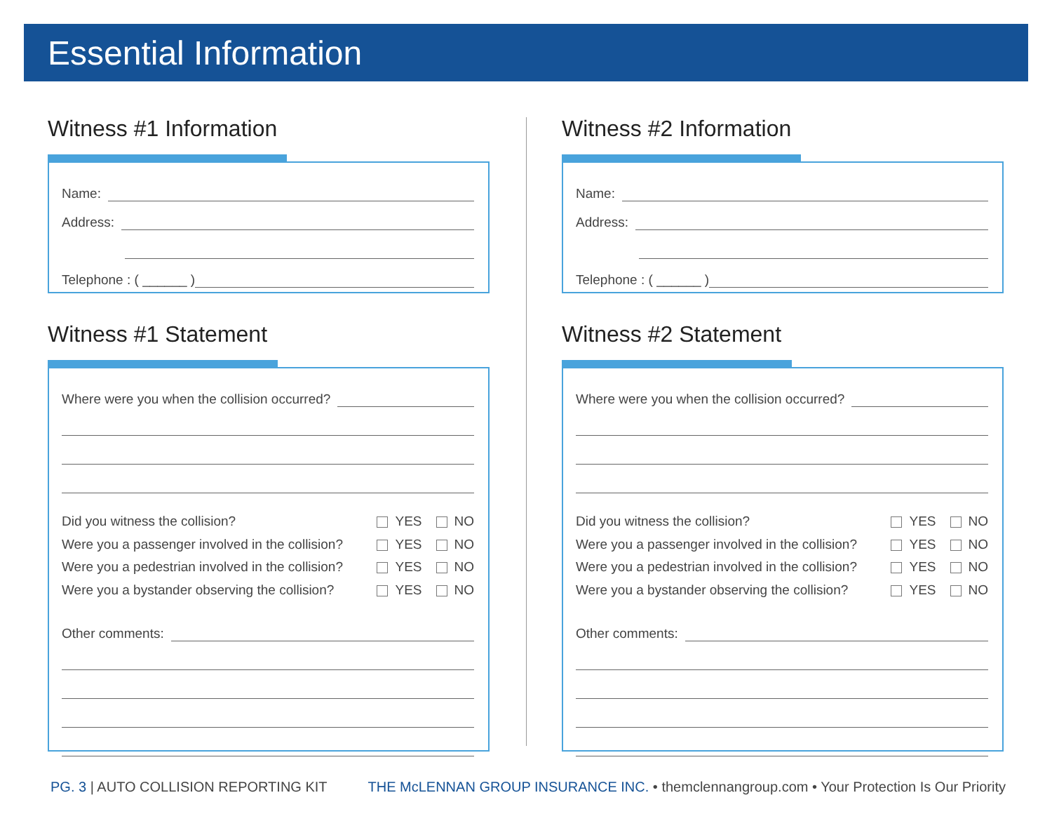Essential Information
Witness #1 Information
Name:
Address:
Telephone : ( ______ )
Witness #1 Statement
Where were you when the collision occurred?
Did you witness the collision? YES NO
Were you a passenger involved in the collision? YES NO
Were you a pedestrian involved in the collision? YES NO
Were you a bystander observing the collision? YES NO
Other comments:
Witness #2 Information
Name:
Address:
Telephone : ( ______ )
Witness #2 Statement
Where were you when the collision occurred?
Did you witness the collision? YES NO
Were you a passenger involved in the collision? YES NO
Were you a pedestrian involved in the collision? YES NO
Were you a bystander observing the collision? YES NO
Other comments:
PG. 3 | AUTO COLLISION REPORTING KIT THE McLENNAN GROUP INSURANCE INC. • themclennangroup.com • Your Protection Is Our Priority